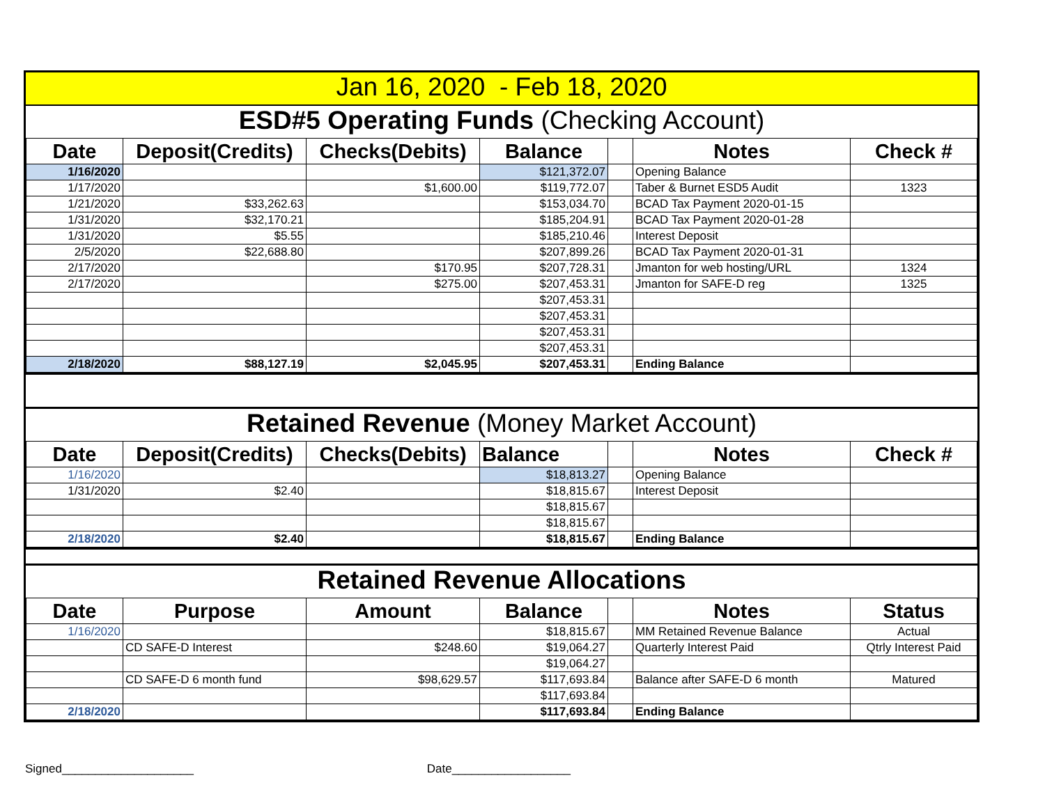Jan 16, 2020 - Feb 18, 2020
ESD#5 Operating Funds (Checking Account)
| Date | Deposit(Credits) | Checks(Debits) | Balance | | Notes | Check # |
| --- | --- | --- | --- | --- | --- | --- |
| 1/16/2020 | | | $121,372.07 | | Opening Balance | |
| 1/17/2020 | | $1,600.00 | $119,772.07 | | Taber & Burnet ESD5 Audit | 1323 |
| 1/21/2020 | $33,262.63 | | $153,034.70 | | BCAD Tax Payment 2020-01-15 | |
| 1/31/2020 | $32,170.21 | | $185,204.91 | | BCAD Tax Payment 2020-01-28 | |
| 1/31/2020 | $5.55 | | $185,210.46 | | Interest Deposit | |
| 2/5/2020 | $22,688.80 | | $207,899.26 | | BCAD Tax Payment 2020-01-31 | |
| 2/17/2020 | | $170.95 | $207,728.31 | | Jmanton for web hosting/URL | 1324 |
| 2/17/2020 | | $275.00 | $207,453.31 | | Jmanton for SAFE-D reg | 1325 |
| | | | $207,453.31 | | | |
| | | | $207,453.31 | | | |
| | | | $207,453.31 | | | |
| | | | $207,453.31 | | | |
| 2/18/2020 | $88,127.19 | $2,045.95 | $207,453.31 | | Ending Balance | |
Retained Revenue (Money Market Account)
| Date | Deposit(Credits) | Checks(Debits) | Balance | | Notes | Check # |
| --- | --- | --- | --- | --- | --- | --- |
| 1/16/2020 | | | $18,813.27 | | Opening Balance | |
| 1/31/2020 | $2.40 | | $18,815.67 | | Interest Deposit | |
| | | | $18,815.67 | | | |
| | | | $18,815.67 | | | |
| 2/18/2020 | $2.40 | | $18,815.67 | | Ending Balance | |
Retained Revenue Allocations
| Date | Purpose | Amount | Balance | | Notes | Status |
| --- | --- | --- | --- | --- | --- | --- |
| 1/16/2020 | | | $18,815.67 | | MM Retained Revenue Balance | Actual |
| | CD SAFE-D Interest | $248.60 | $19,064.27 | | Quarterly Interest Paid | Qtrly Interest Paid |
| | | | $19,064.27 | | | |
| | CD SAFE-D 6 month fund | $98,629.57 | $117,693.84 | | Balance after SAFE-D 6 month | Matured |
| | | | $117,693.84 | | | |
| 2/18/2020 | | | $117,693.84 | | Ending Balance | |
Signed____________________ Date__________________